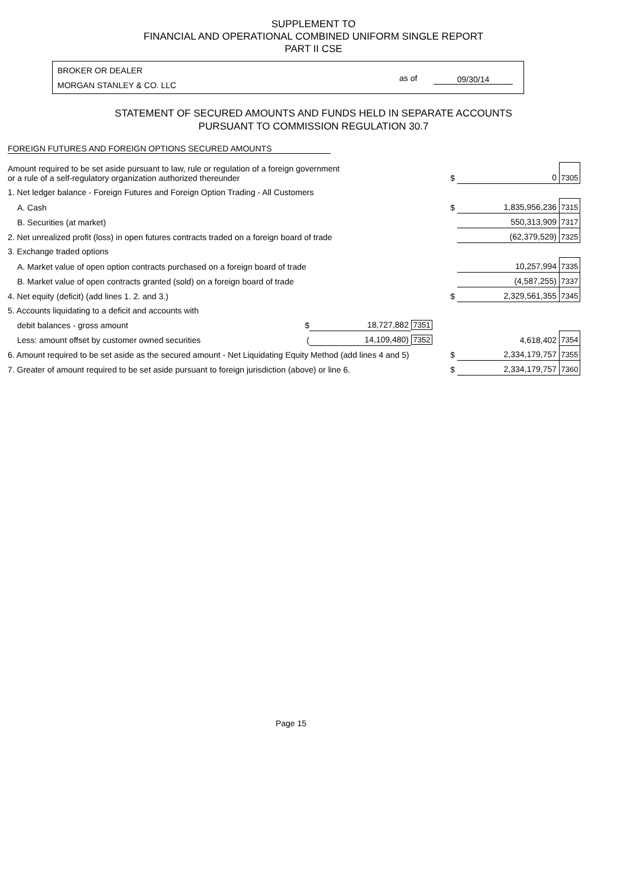SUPPLEMENT TO
FINANCIAL AND OPERATIONAL COMBINED UNIFORM SINGLE REPORT
PART II CSE
BROKER OR DEALER
MORGAN STANLEY & CO. LLC
as of 09/30/14
STATEMENT OF SECURED AMOUNTS AND FUNDS HELD IN SEPARATE ACCOUNTS
PURSUANT TO COMMISSION REGULATION 30.7
FOREIGN FUTURES AND FOREIGN OPTIONS SECURED AMOUNTS
| Amount required to be set aside pursuant to law, rule or regulation of a foreign government or a rule of a self-regulatory organization authorized thereunder | | | | $ | 0 | 7305 |
| 1. Net ledger balance - Foreign Futures and Foreign Option Trading - All Customers | | | | | | |
| A. Cash | | | | $ | 1,835,956,236 | 7315 |
| B. Securities (at market) | | | | | 550,313,909 | 7317 |
| 2. Net unrealized profit (loss) in open futures contracts traded on a foreign board of trade | | | | | (62,379,529) | 7325 |
| 3. Exchange traded options | | | | | | |
| A. Market value of open option contracts purchased on a foreign board of trade | | | | | 10,257,994 | 7335 |
| B. Market value of open contracts granted (sold) on a foreign board of trade | | | | | (4,587,255) | 7337 |
| 4. Net equity (deficit) (add lines 1. 2. and 3.) | | | | $ | 2,329,561,355 | 7345 |
| 5. Accounts liquidating to a deficit and accounts with | | | | | | |
| debit balances - gross amount | $ | 18,727,882 | 7351 | | | |
| Less: amount offset by customer owned securities | ( | 14,109,480) | 7352 | | 4,618,402 | 7354 |
| 6. Amount required to be set aside as the secured amount - Net Liquidating Equity Method (add lines 4 and 5) | | | | $ | 2,334,179,757 | 7355 |
| 7. Greater of amount required to be set aside pursuant to foreign jurisdiction (above) or line 6. | | | | $ | 2,334,179,757 | 7360 |
Page 15